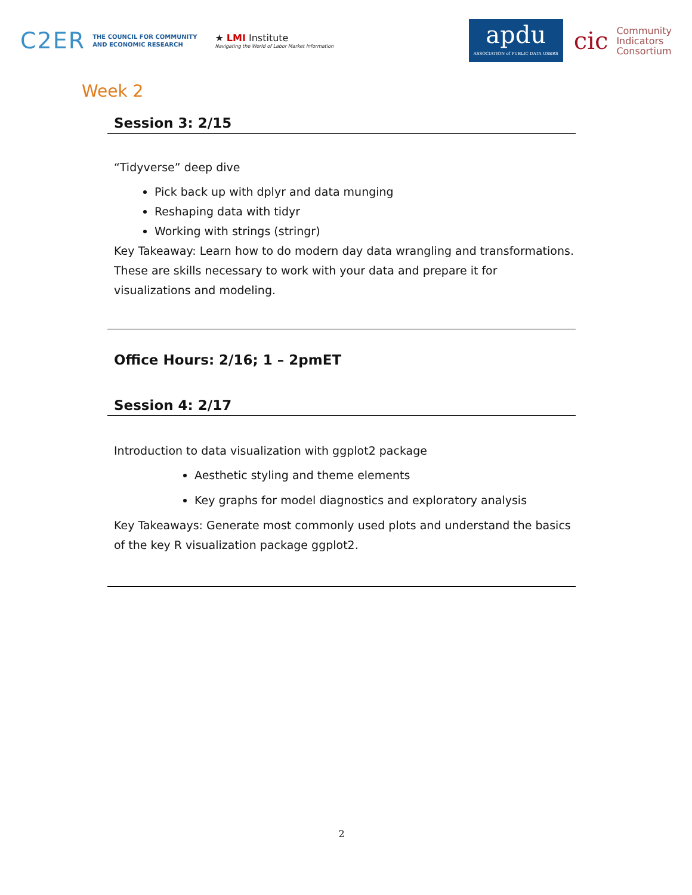C2ER THE COUNCIL FOR COMMUNITY
AND ECONOMIC RESEARCH ★ LMI Institute
Navigating the World of Labor Market Information
apdu
ASSOCIATION of PUBLIC DATA USERS
cic Community
Indicators
Consortium
Week 2
Session 3: 2/15
“Tidyverse” deep dive
Pick back up with dplyr and data munging
Reshaping data with tidyr
Working with strings (stringr)
Key Takeaway: Learn how to do modern day data wrangling and transformations. These are skills necessary to work with your data and prepare it for visualizations and modeling.
Office Hours: 2/16; 1 – 2pmET
Session 4: 2/17
Introduction to data visualization with ggplot2 package
Aesthetic styling and theme elements
Key graphs for model diagnostics and exploratory analysis
Key Takeaways: Generate most commonly used plots and understand the basics of the key R visualization package ggplot2.
2